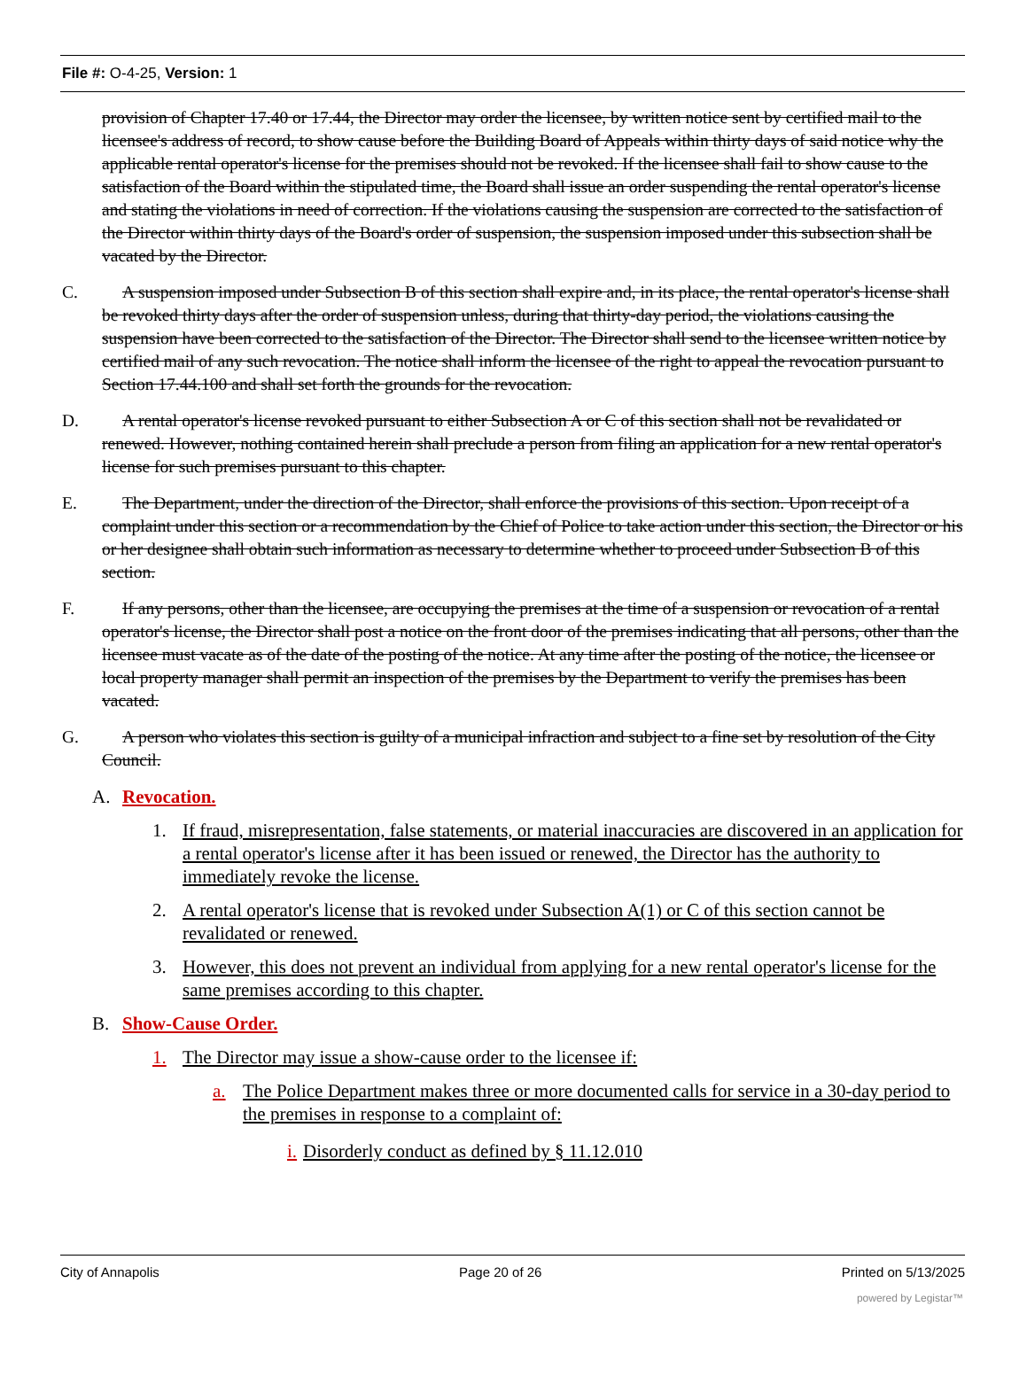File #: O-4-25, Version: 1
provision of Chapter 17.40 or 17.44, the Director may order the licensee, by written notice sent by certified mail to the licensee's address of record, to show cause before the Building Board of Appeals within thirty days of said notice why the applicable rental operator's license for the premises should not be revoked. If the licensee shall fail to show cause to the satisfaction of the Board within the stipulated time, the Board shall issue an order suspending the rental operator's license and stating the violations in need of correction. If the violations causing the suspension are corrected to the satisfaction of the Director within thirty days of the Board's order of suspension, the suspension imposed under this subsection shall be vacated by the Director.
C. A suspension imposed under Subsection B of this section shall expire and, in its place, the rental operator's license shall be revoked thirty days after the order of suspension unless, during that thirty-day period, the violations causing the suspension have been corrected to the satisfaction of the Director. The Director shall send to the licensee written notice by certified mail of any such revocation. The notice shall inform the licensee of the right to appeal the revocation pursuant to Section 17.44.100 and shall set forth the grounds for the revocation.
D. A rental operator's license revoked pursuant to either Subsection A or C of this section shall not be revalidated or renewed. However, nothing contained herein shall preclude a person from filing an application for a new rental operator's license for such premises pursuant to this chapter.
E. The Department, under the direction of the Director, shall enforce the provisions of this section. Upon receipt of a complaint under this section or a recommendation by the Chief of Police to take action under this section, the Director or his or her designee shall obtain such information as necessary to determine whether to proceed under Subsection B of this section.
F. If any persons, other than the licensee, are occupying the premises at the time of a suspension or revocation of a rental operator's license, the Director shall post a notice on the front door of the premises indicating that all persons, other than the licensee must vacate as of the date of the posting of the notice. At any time after the posting of the notice, the licensee or local property manager shall permit an inspection of the premises by the Department to verify the premises has been vacated.
G. A person who violates this section is guilty of a municipal infraction and subject to a fine set by resolution of the City Council.
A. Revocation.
1. If fraud, misrepresentation, false statements, or material inaccuracies are discovered in an application for a rental operator's license after it has been issued or renewed, the Director has the authority to immediately revoke the license.
2. A rental operator's license that is revoked under Subsection A(1) or C of this section cannot be revalidated or renewed.
3. However, this does not prevent an individual from applying for a new rental operator's license for the same premises according to this chapter.
B. Show-Cause Order.
1. The Director may issue a show-cause order to the licensee if:
a. The Police Department makes three or more documented calls for service in a 30-day period to the premises in response to a complaint of:
i. Disorderly conduct as defined by § 11.12.010
City of Annapolis Page 20 of 26 Printed on 5/13/2025
powered by Legistar™